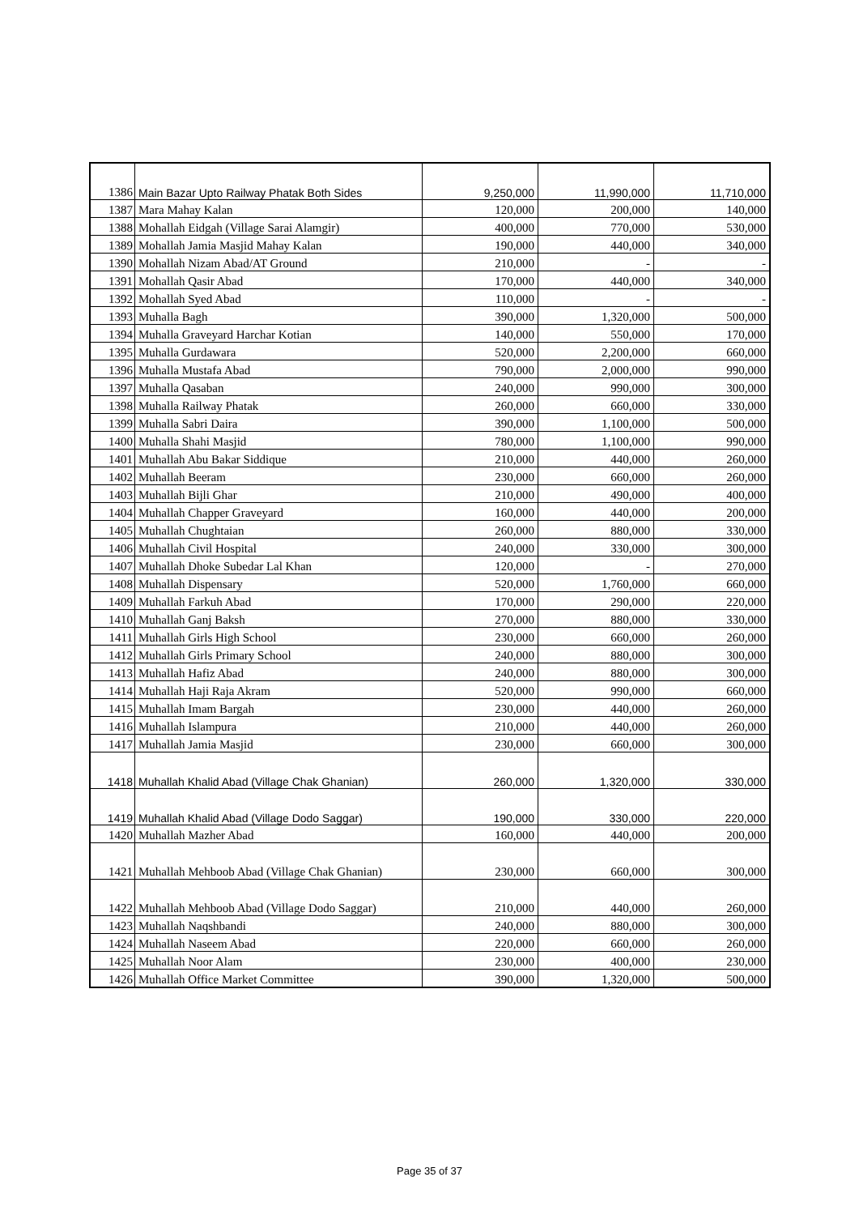| 1386 | Main Bazar Upto Railway Phatak Both Sides | 9,250,000 | 11,990,000 | 11,710,000 |
| 1387 | Mara Mahay Kalan | 120,000 | 200,000 | 140,000 |
| 1388 | Mohallah Eidgah (Village Sarai Alamgir) | 400,000 | 770,000 | 530,000 |
| 1389 | Mohallah Jamia Masjid Mahay Kalan | 190,000 | 440,000 | 340,000 |
| 1390 | Mohallah Nizam Abad/AT Ground | 210,000 | - | - |
| 1391 | Mohallah Qasir Abad | 170,000 | 440,000 | 340,000 |
| 1392 | Mohallah Syed Abad | 110,000 | - | - |
| 1393 | Muhalla Bagh | 390,000 | 1,320,000 | 500,000 |
| 1394 | Muhalla Graveyard Harchar Kotian | 140,000 | 550,000 | 170,000 |
| 1395 | Muhalla Gurdawara | 520,000 | 2,200,000 | 660,000 |
| 1396 | Muhalla Mustafa Abad | 790,000 | 2,000,000 | 990,000 |
| 1397 | Muhalla Qasaban | 240,000 | 990,000 | 300,000 |
| 1398 | Muhalla Railway Phatak | 260,000 | 660,000 | 330,000 |
| 1399 | Muhalla Sabri Daira | 390,000 | 1,100,000 | 500,000 |
| 1400 | Muhalla Shahi Masjid | 780,000 | 1,100,000 | 990,000 |
| 1401 | Muhallah Abu Bakar Siddique | 210,000 | 440,000 | 260,000 |
| 1402 | Muhallah Beeram | 230,000 | 660,000 | 260,000 |
| 1403 | Muhallah Bijli Ghar | 210,000 | 490,000 | 400,000 |
| 1404 | Muhallah Chapper Graveyard | 160,000 | 440,000 | 200,000 |
| 1405 | Muhallah Chughtaian | 260,000 | 880,000 | 330,000 |
| 1406 | Muhallah Civil Hospital | 240,000 | 330,000 | 300,000 |
| 1407 | Muhallah Dhoke Subedar Lal Khan | 120,000 | - | 270,000 |
| 1408 | Muhallah Dispensary | 520,000 | 1,760,000 | 660,000 |
| 1409 | Muhallah Farkuh Abad | 170,000 | 290,000 | 220,000 |
| 1410 | Muhallah Ganj Baksh | 270,000 | 880,000 | 330,000 |
| 1411 | Muhallah Girls High School | 230,000 | 660,000 | 260,000 |
| 1412 | Muhallah Girls Primary School | 240,000 | 880,000 | 300,000 |
| 1413 | Muhallah Hafiz Abad | 240,000 | 880,000 | 300,000 |
| 1414 | Muhallah Haji Raja Akram | 520,000 | 990,000 | 660,000 |
| 1415 | Muhallah Imam Bargah | 230,000 | 440,000 | 260,000 |
| 1416 | Muhallah Islampura | 210,000 | 440,000 | 260,000 |
| 1417 | Muhallah Jamia Masjid | 230,000 | 660,000 | 300,000 |
| 1418 | Muhallah Khalid Abad (Village Chak Ghanian) | 260,000 | 1,320,000 | 330,000 |
| 1419 | Muhallah Khalid Abad (Village Dodo Saggar) | 190,000 | 330,000 | 220,000 |
| 1420 | Muhallah Mazher Abad | 160,000 | 440,000 | 200,000 |
| 1421 | Muhallah Mehboob Abad (Village Chak Ghanian) | 230,000 | 660,000 | 300,000 |
| 1422 | Muhallah Mehboob Abad (Village Dodo Saggar) | 210,000 | 440,000 | 260,000 |
| 1423 | Muhallah Naqshbandi | 240,000 | 880,000 | 300,000 |
| 1424 | Muhallah Naseem Abad | 220,000 | 660,000 | 260,000 |
| 1425 | Muhallah Noor Alam | 230,000 | 400,000 | 230,000 |
| 1426 | Muhallah Office Market Committee | 390,000 | 1,320,000 | 500,000 |
Page 35 of 37